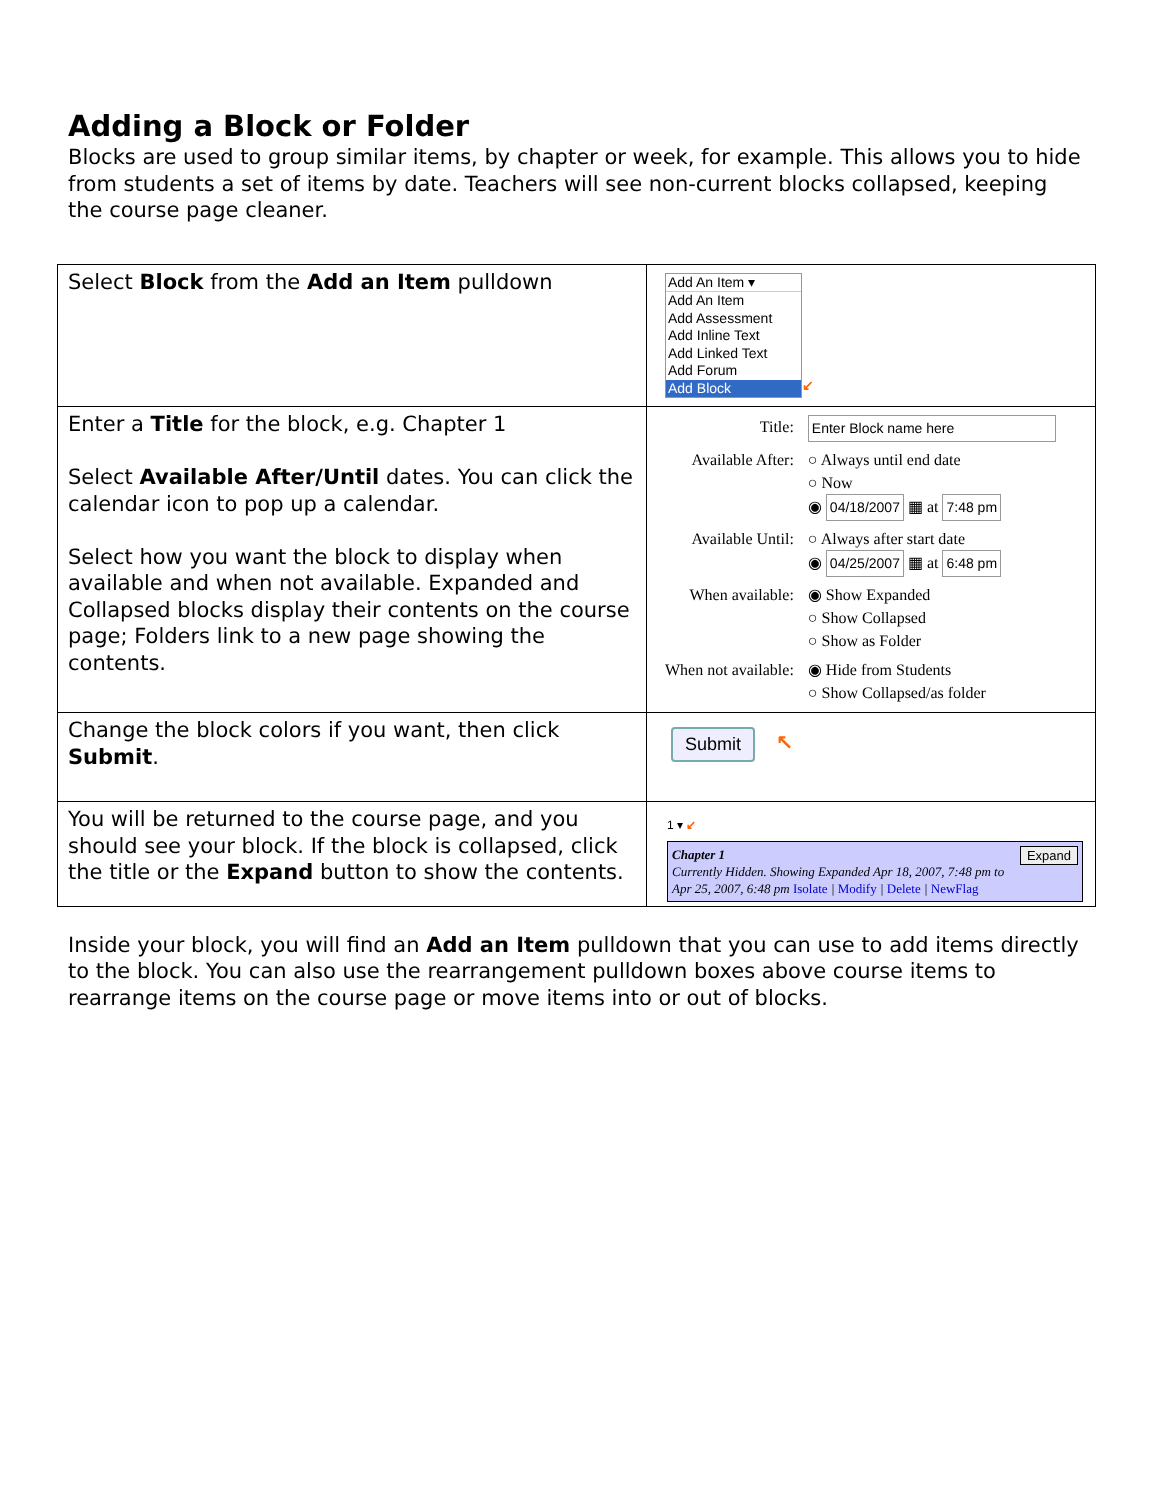Adding a Block or Folder
Blocks are used to group similar items, by chapter or week, for example. This allows you to hide from students a set of items by date. Teachers will see non-current blocks collapsed, keeping the course page cleaner.
| Select Block from the Add an Item pulldown | Add An Item ▾ Add An Item Add Assessment Add Inline Text Add Linked Text Add Forum Add Block ↙ |
| Enter a Title for the block, e.g. Chapter 1 Select Available After/Until dates. You can click the calendar icon to pop up a calendar. Select how you want the block to display when available and when not available. Expanded and Collapsed blocks display their contents on the course page; Folders link to a new page showing the contents. | / Title: / Enter Block name here / / Available After: / ○ Always until end date ○ Now ◉ 04/18/2007 ▦ at 7:48 pm / / Available Until: / ○ Always after start date ◉ 04/25/2007 ▦ at 6:48 pm / / When available: / ◉ Show Expanded ○ Show Collapsed ○ Show as Folder / / When not available: / ◉ Hide from Students ○ Show Collapsed/as folder / |
| Change the block colors if you want, then click Submit . | Submit ↖ |
| You will be returned to the course page, and you should see your block. If the block is collapsed, click the title or the Expand button to show the contents. | 1 ▾ ↙ Expand Chapter 1 Currently Hidden. Showing Expanded Apr 18, 2007, 7:48 pm to Apr 25, 2007, 6:48 pm Isolate / Modify / Delete / NewFlag |
Inside your block, you will find an Add an Item pulldown that you can use to add items directly to the block. You can also use the rearrangement pulldown boxes above course items to rearrange items on the course page or move items into or out of blocks.